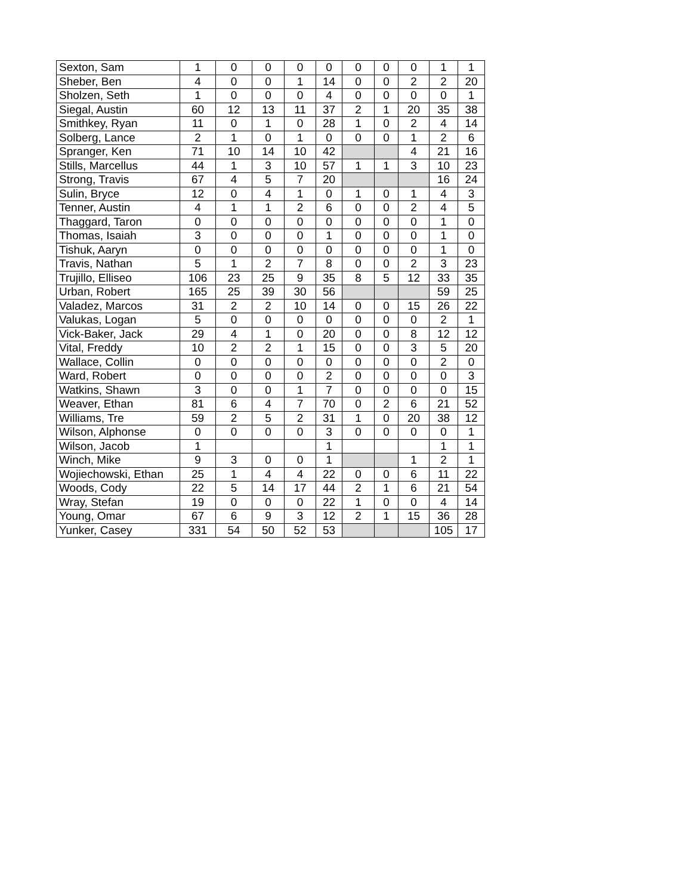| Sexton, Sam | 1 | 0 | 0 | 0 | 0 | 0 | 0 | 0 | 1 | 1 |
| Sheber, Ben | 4 | 0 | 0 | 1 | 14 | 0 | 0 | 2 | 2 | 20 |
| Sholzen, Seth | 1 | 0 | 0 | 0 | 4 | 0 | 0 | 0 | 0 | 1 |
| Siegal, Austin | 60 | 12 | 13 | 11 | 37 | 2 | 1 | 20 | 35 | 38 |
| Smithkey, Ryan | 11 | 0 | 1 | 0 | 28 | 1 | 0 | 2 | 4 | 14 |
| Solberg, Lance | 2 | 1 | 0 | 1 | 0 | 0 | 0 | 1 | 2 | 6 |
| Spranger, Ken | 71 | 10 | 14 | 10 | 42 | | | 4 | 21 | 16 |
| Stills, Marcellus | 44 | 1 | 3 | 10 | 57 | 1 | 1 | 3 | 10 | 23 |
| Strong, Travis | 67 | 4 | 5 | 7 | 20 | | | | 16 | 24 |
| Sulin, Bryce | 12 | 0 | 4 | 1 | 0 | 1 | 0 | 1 | 4 | 3 |
| Tenner, Austin | 4 | 1 | 1 | 2 | 6 | 0 | 0 | 2 | 4 | 5 |
| Thaggard, Taron | 0 | 0 | 0 | 0 | 0 | 0 | 0 | 0 | 1 | 0 |
| Thomas, Isaiah | 3 | 0 | 0 | 0 | 1 | 0 | 0 | 0 | 1 | 0 |
| Tishuk, Aaryn | 0 | 0 | 0 | 0 | 0 | 0 | 0 | 0 | 1 | 0 |
| Travis, Nathan | 5 | 1 | 2 | 7 | 8 | 0 | 0 | 2 | 3 | 23 |
| Trujillo, Elliseo | 106 | 23 | 25 | 9 | 35 | 8 | 5 | 12 | 33 | 35 |
| Urban, Robert | 165 | 25 | 39 | 30 | 56 | | | | 59 | 25 |
| Valadez, Marcos | 31 | 2 | 2 | 10 | 14 | 0 | 0 | 15 | 26 | 22 |
| Valukas, Logan | 5 | 0 | 0 | 0 | 0 | 0 | 0 | 0 | 2 | 1 |
| Vick-Baker, Jack | 29 | 4 | 1 | 0 | 20 | 0 | 0 | 8 | 12 | 12 |
| Vital, Freddy | 10 | 2 | 2 | 1 | 15 | 0 | 0 | 3 | 5 | 20 |
| Wallace, Collin | 0 | 0 | 0 | 0 | 0 | 0 | 0 | 0 | 2 | 0 |
| Ward, Robert | 0 | 0 | 0 | 0 | 2 | 0 | 0 | 0 | 0 | 3 |
| Watkins, Shawn | 3 | 0 | 0 | 1 | 7 | 0 | 0 | 0 | 0 | 15 |
| Weaver, Ethan | 81 | 6 | 4 | 7 | 70 | 0 | 2 | 6 | 21 | 52 |
| Williams, Tre | 59 | 2 | 5 | 2 | 31 | 1 | 0 | 20 | 38 | 12 |
| Wilson, Alphonse | 0 | 0 | 0 | 0 | 3 | 0 | 0 | 0 | 0 | 1 |
| Wilson, Jacob | 1 | | | | 1 | | | | 1 | 1 |
| Winch, Mike | 9 | 3 | 0 | 0 | 1 | | | 1 | 2 | 1 |
| Wojiechowski, Ethan | 25 | 1 | 4 | 4 | 22 | 0 | 0 | 6 | 11 | 22 |
| Woods, Cody | 22 | 5 | 14 | 17 | 44 | 2 | 1 | 6 | 21 | 54 |
| Wray, Stefan | 19 | 0 | 0 | 0 | 22 | 1 | 0 | 0 | 4 | 14 |
| Young, Omar | 67 | 6 | 9 | 3 | 12 | 2 | 1 | 15 | 36 | 28 |
| Yunker, Casey | 331 | 54 | 50 | 52 | 53 | | | | 105 | 17 |